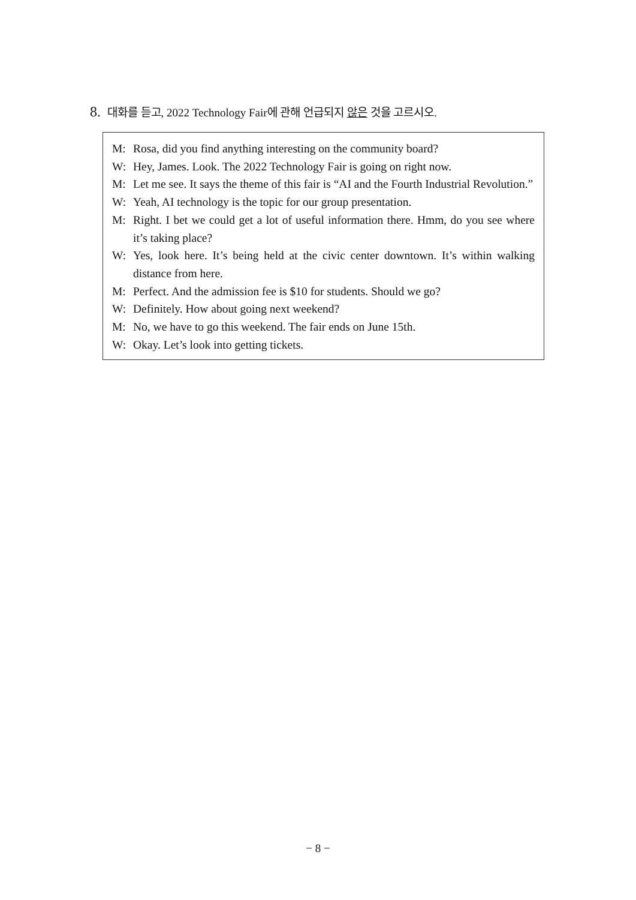8. 대화를 듣고, 2022 Technology Fair에 관해 언급되지 않은 것을 고르시오.
M: Rosa, did you find anything interesting on the community board?
W: Hey, James. Look. The 2022 Technology Fair is going on right now.
M: Let me see. It says the theme of this fair is “AI and the Fourth Industrial Revolution.”
W: Yeah, AI technology is the topic for our group presentation.
M: Right. I bet we could get a lot of useful information there. Hmm, do you see where it’s taking place?
W: Yes, look here. It’s being held at the civic center downtown. It’s within walking distance from here.
M: Perfect. And the admission fee is $10 for students. Should we go?
W: Definitely. How about going next weekend?
M: No, we have to go this weekend. The fair ends on June 15th.
W: Okay. Let’s look into getting tickets.
− 8 −